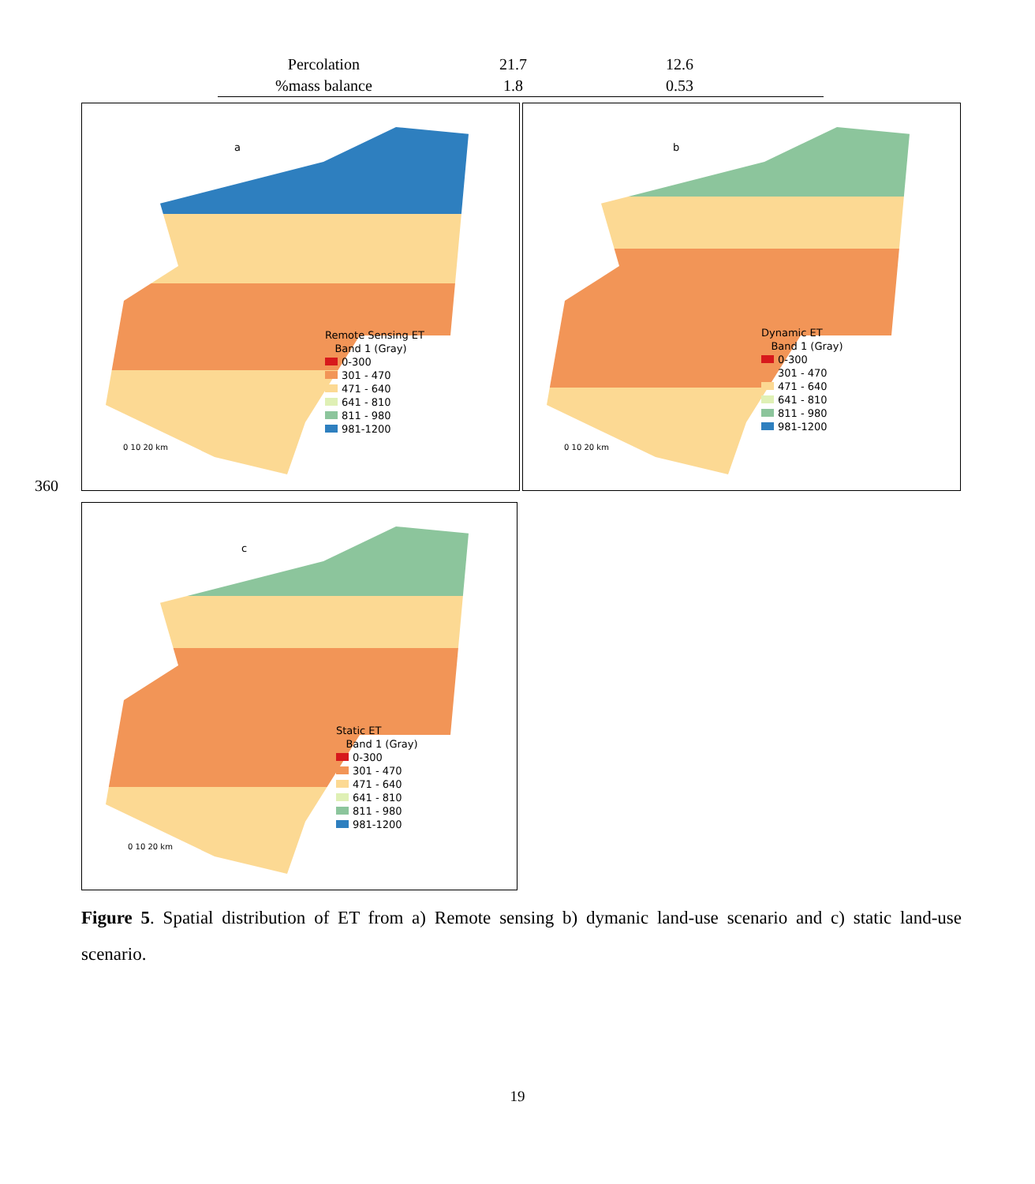| Percolation | 21.7 | 12.6 | |
| %mass balance | 1.8 | 0.53 | |
360
a
Remote Sensing ET
Band 1 (Gray)
0-300
301 - 470
471 - 640
641 - 810
811 - 980
981-1200
0 10 20 km
b
Dynamic ET
Band 1 (Gray)
0-300
301 - 470
471 - 640
641 - 810
811 - 980
981-1200
0 10 20 km
c
Static ET
Band 1 (Gray)
0-300
301 - 470
471 - 640
641 - 810
811 - 980
981-1200
0 10 20 km
Figure 5. Spatial distribution of ET from a) Remote sensing b) dymanic land-use scenario and c) static land-use scenario.
19